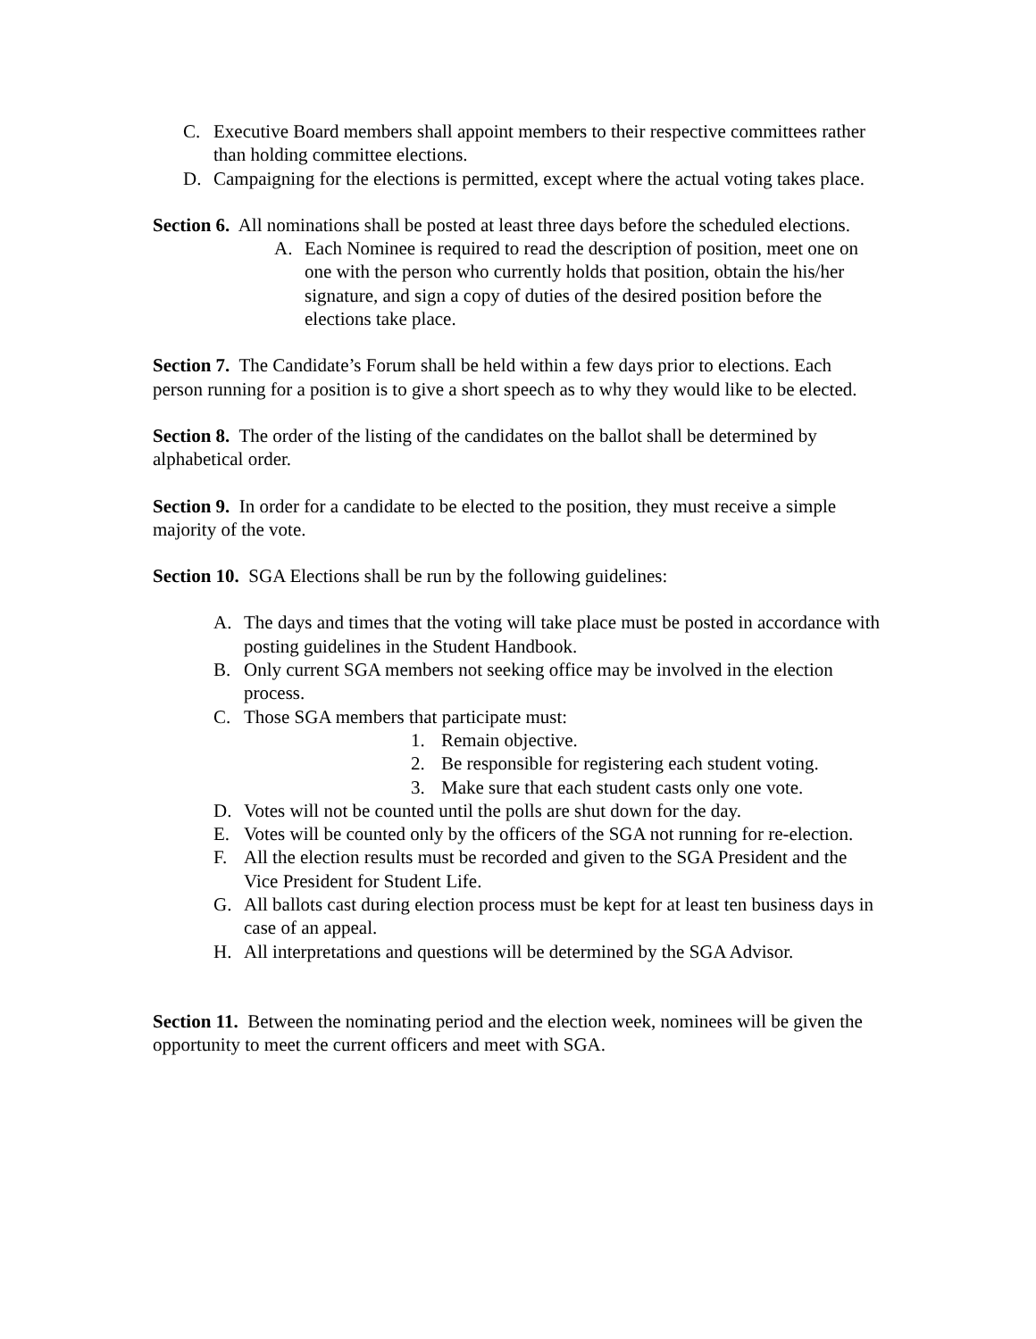C. Executive Board members shall appoint members to their respective committees rather than holding committee elections.
D. Campaigning for the elections is permitted, except where the actual voting takes place.
Section 6. All nominations shall be posted at least three days before the scheduled elections.
A. Each Nominee is required to read the description of position, meet one on one with the person who currently holds that position, obtain the his/her signature, and sign a copy of duties of the desired position before the elections take place.
Section 7. The Candidate’s Forum shall be held within a few days prior to elections. Each person running for a position is to give a short speech as to why they would like to be elected.
Section 8. The order of the listing of the candidates on the ballot shall be determined by alphabetical order.
Section 9. In order for a candidate to be elected to the position, they must receive a simple majority of the vote.
Section 10. SGA Elections shall be run by the following guidelines:
A. The days and times that the voting will take place must be posted in accordance with posting guidelines in the Student Handbook.
B. Only current SGA members not seeking office may be involved in the election process.
C. Those SGA members that participate must:
1. Remain objective.
2. Be responsible for registering each student voting.
3. Make sure that each student casts only one vote.
D. Votes will not be counted until the polls are shut down for the day.
E. Votes will be counted only by the officers of the SGA not running for re-election.
F. All the election results must be recorded and given to the SGA President and the Vice President for Student Life.
G. All ballots cast during election process must be kept for at least ten business days in case of an appeal.
H. All interpretations and questions will be determined by the SGA Advisor.
Section 11. Between the nominating period and the election week, nominees will be given the opportunity to meet the current officers and meet with SGA.